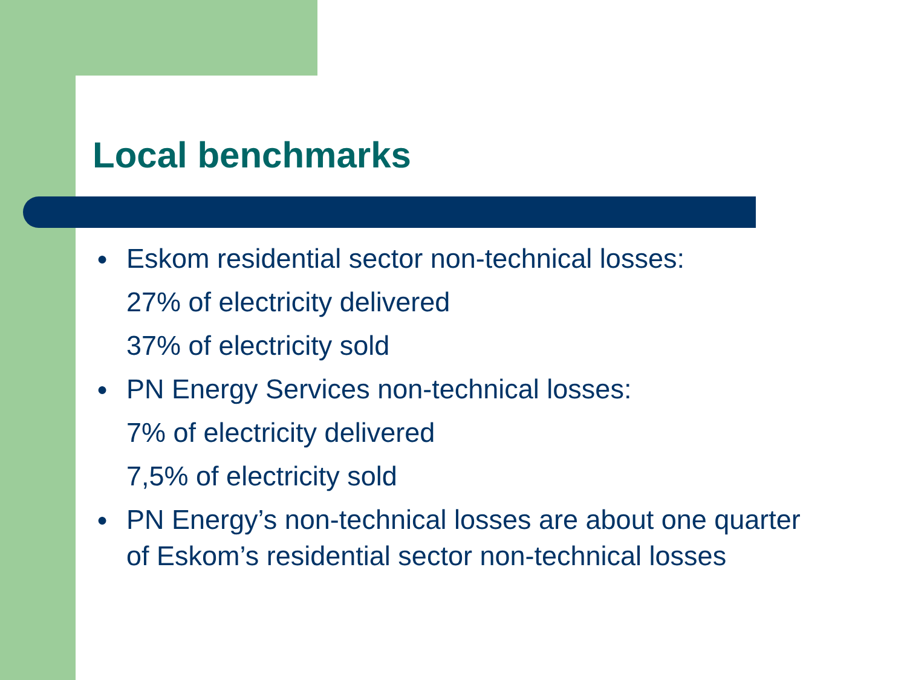Local benchmarks
● Eskom residential sector non-technical losses:
27% of electricity delivered
37% of electricity sold
● PN Energy Services non-technical losses:
7% of electricity delivered
7,5% of electricity sold
● PN Energy’s non-technical losses are about one quarter of Eskom’s residential sector non-technical losses